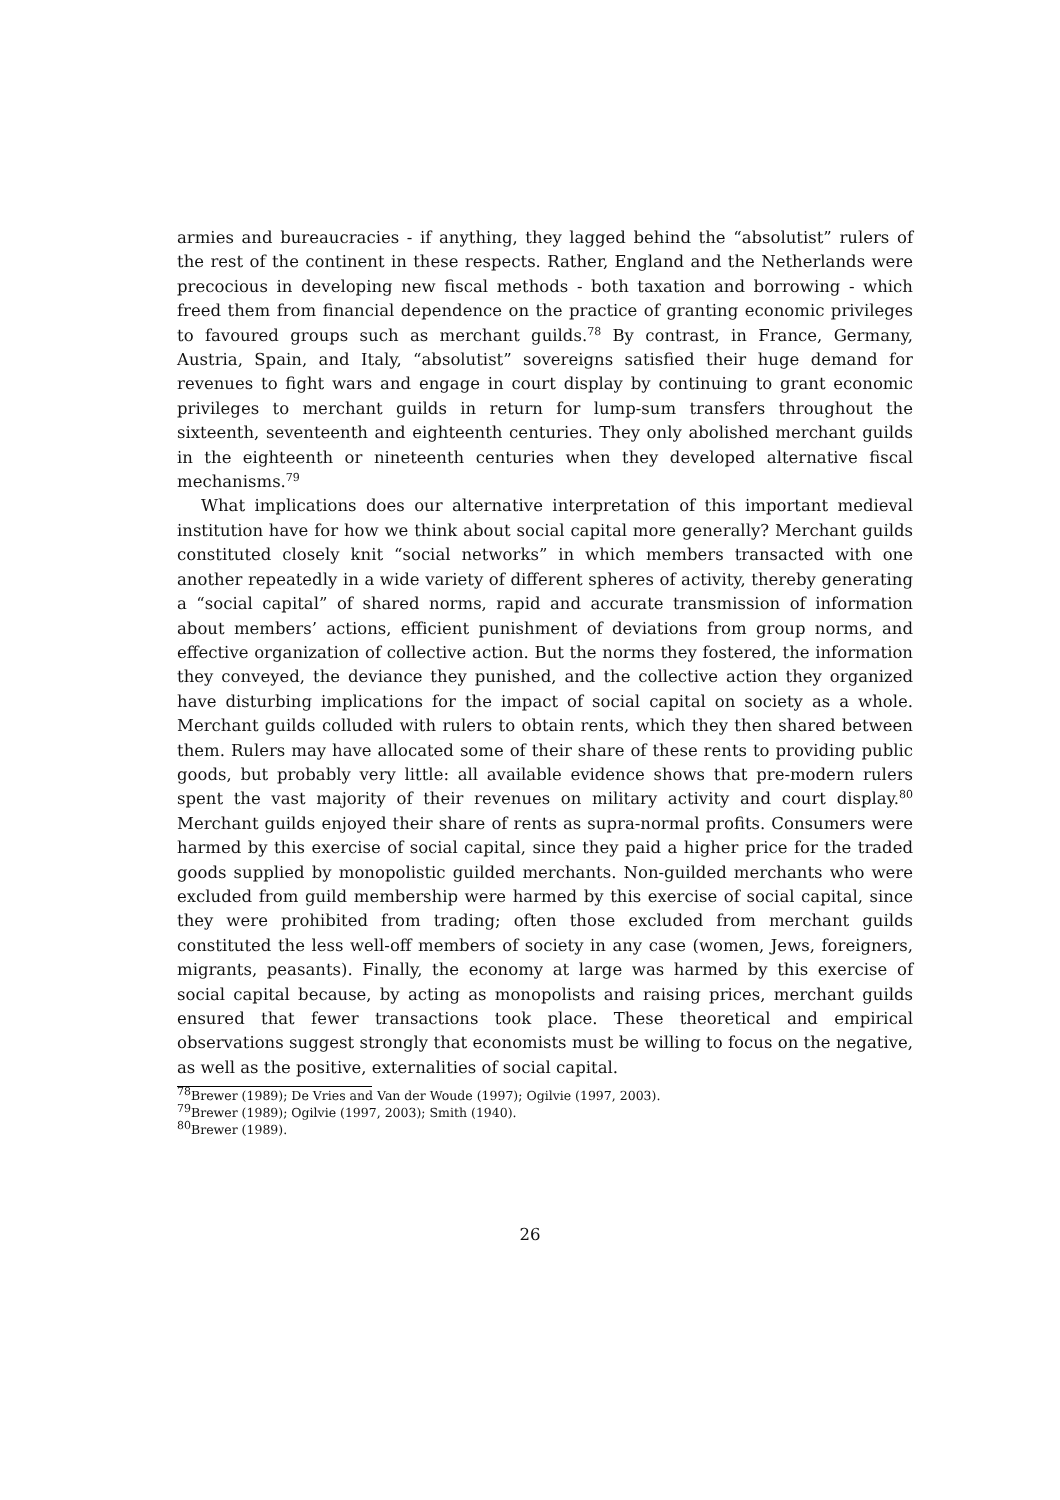armies and bureaucracies - if anything, they lagged behind the “absolutist” rulers of the rest of the continent in these respects. Rather, England and the Netherlands were precocious in developing new fiscal methods - both taxation and borrowing - which freed them from financial dependence on the practice of granting economic privileges to favoured groups such as merchant guilds.<sup>78</sup> By contrast, in France, Germany, Austria, Spain, and Italy, “absolutist” sovereigns satisfied their huge demand for revenues to fight wars and engage in court display by continuing to grant economic privileges to merchant guilds in return for lump-sum transfers throughout the sixteenth, seventeenth and eighteenth centuries. They only abolished merchant guilds in the eighteenth or nineteenth centuries when they developed alternative fiscal mechanisms.<sup>79</sup>
What implications does our alternative interpretation of this important medieval institution have for how we think about social capital more generally? Merchant guilds constituted closely knit “social networks” in which members transacted with one another repeatedly in a wide variety of different spheres of activity, thereby generating a “social capital” of shared norms, rapid and accurate transmission of information about members’ actions, efficient punishment of deviations from group norms, and effective organization of collective action. But the norms they fostered, the information they conveyed, the deviance they punished, and the collective action they organized have disturbing implications for the impact of social capital on society as a whole. Merchant guilds colluded with rulers to obtain rents, which they then shared between them. Rulers may have allocated some of their share of these rents to providing public goods, but probably very little: all available evidence shows that pre-modern rulers spent the vast majority of their revenues on military activity and court display.<sup>80</sup> Merchant guilds enjoyed their share of rents as supra-normal profits. Consumers were harmed by this exercise of social capital, since they paid a higher price for the traded goods supplied by monopolistic guilded merchants. Non-guilded merchants who were excluded from guild membership were harmed by this exercise of social capital, since they were prohibited from trading; often those excluded from merchant guilds constituted the less well-off members of society in any case (women, Jews, foreigners, migrants, peasants). Finally, the economy at large was harmed by this exercise of social capital because, by acting as monopolists and raising prices, merchant guilds ensured that fewer transactions took place. These theoretical and empirical observations suggest strongly that economists must be willing to focus on the negative, as well as the positive, externalities of social capital.
<sup>78</sup> Brewer (1989); De Vries and Van der Woude (1997); Ogilvie (1997, 2003).
<sup>79</sup> Brewer (1989); Ogilvie (1997, 2003); Smith (1940).
<sup>80</sup> Brewer (1989).
26